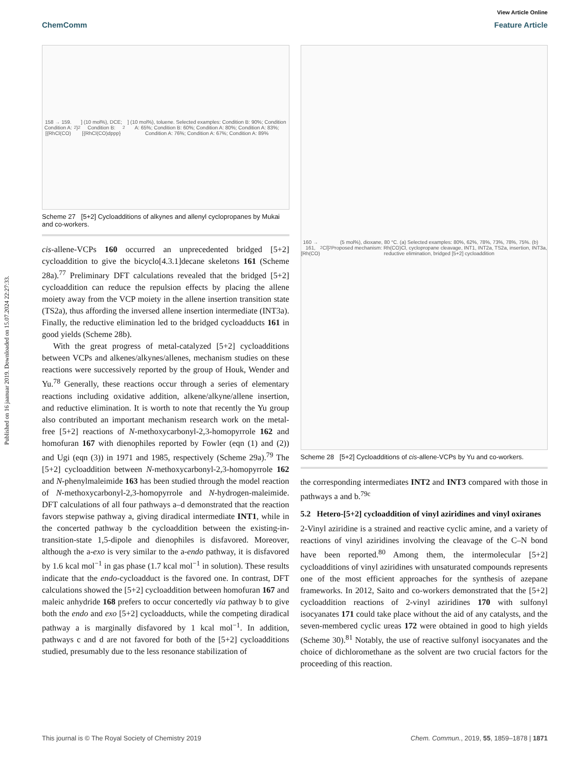Published on 16 jaanuar 2019. Downloaded on 15.07.2024 22:27:33.
View Article Online
ChemComm Feature Article
158 → 159. Condition A: [{RhCl(CO)<sub>2</sub>}<sub>2</sub>] (10 mol%), DCE; Condition B: [{RhCl(CO)dppp}<sub>2</sub>] (10 mol%), toluene. Selected examples: Condition B: 90%; Condition A: 65%; Condition B: 60%; Condition A: 80%; Condition A: 83%; Condition A: 76%; Condition A: 67%; Condition A: 89%
Scheme 27 [5+2] Cycloadditions of alkynes and allenyl cyclopropanes by Mukai and co-workers.
cis-allene-VCPs 160 occurred an unprecedented bridged [5+2] cycloaddition to give the bicyclo[4.3.1]decane skeletons 161 (Scheme 28a).<sup>77</sup> Preliminary DFT calculations revealed that the bridged [5+2] cycloaddition can reduce the repulsion effects by placing the allene moiety away from the VCP moiety in the allene insertion transition state (TS2a), thus affording the inversed allene insertion intermediate (INT3a). Finally, the reductive elimination led to the bridged cycloadducts 161 in good yields (Scheme 28b).
With the great progress of metal-catalyzed [5+2] cycloadditions between VCPs and alkenes/alkynes/allenes, mechanism studies on these reactions were successively reported by the group of Houk, Wender and Yu.<sup>78</sup> Generally, these reactions occur through a series of elementary reactions including oxidative addition, alkene/alkyne/allene insertion, and reductive elimination. It is worth to note that recently the Yu group also contributed an important mechanism research work on the metal-free [5+2] reactions of N-methoxycarbonyl-2,3-homopyrrole 162 and homofuran 167 with dienophiles reported by Fowler (eqn (1) and (2)) and Ugi (eqn (3)) in 1971 and 1985, respectively (Scheme 29a).<sup>79</sup> The [5+2] cycloaddition between N-methoxycarbonyl-2,3-homopyrrole 162 and N-phenylmaleimide 163 has been studied through the model reaction of N-methoxycarbonyl-2,3-homopyrrole and N-hydrogen-maleimide. DFT calculations of all four pathways a–d demonstrated that the reaction favors stepwise pathway a, giving diradical intermediate INT1, while in the concerted pathway b the cycloaddition between the existing-in-transition-state 1,5-dipole and dienophiles is disfavored. Moreover, although the a-exo is very similar to the a-endo pathway, it is disfavored by 1.6 kcal mol<sup>−1</sup> in gas phase (1.7 kcal mol<sup>−1</sup> in solution). These results indicate that the endo-cycloadduct is the favored one. In contrast, DFT calculations showed the [5+2] cycloaddition between homofuran 167 and maleic anhydride 168 prefers to occur concertedly via pathway b to give both the endo and exo [5+2] cycloadducts, while the competing diradical pathway a is marginally disfavored by 1 kcal mol<sup>−1</sup>. In addition, pathways c and d are not favored for both of the [5+2] cycloadditions studied, presumably due to the less resonance stabilization of
160 → 161, [Rh(CO)<sub>2</sub>Cl]<sub>2</sub> (5 mol%), dioxane, 80 °C. (a) Selected examples: 80%, 62%, 78%, 73%, 78%, 75%. (b) Proposed mechanism: Rh(CO)Cl, cyclopropane cleavage, INT1, INT2a, TS2a, insertion, INT3a, reductive elimination, bridged [5+2] cycloaddition
Scheme 28 [5+2] Cycloadditions of cis-allene-VCPs by Yu and co-workers.
the corresponding intermediates INT2 and INT3 compared with those in pathways a and b.<sup>79c</sup>
5.2 Hetero-[5+2] cycloaddition of vinyl aziridines and vinyl oxiranes
2-Vinyl aziridine is a strained and reactive cyclic amine, and a variety of reactions of vinyl aziridines involving the cleavage of the C–N bond have been reported.<sup>80</sup> Among them, the intermolecular [5+2] cycloadditions of vinyl aziridines with unsaturated compounds represents one of the most efficient approaches for the synthesis of azepane frameworks. In 2012, Saito and co-workers demonstrated that the [5+2] cycloaddition reactions of 2-vinyl aziridines 170 with sulfonyl isocyanates 171 could take place without the aid of any catalysts, and the seven-membered cyclic ureas 172 were obtained in good to high yields (Scheme 30).<sup>81</sup> Notably, the use of reactive sulfonyl isocyanates and the choice of dichloromethane as the solvent are two crucial factors for the proceeding of this reaction.
This journal is © The Royal Society of Chemistry 2019 Chem. Commun., 2019, 55, 1859–1878 | 1871